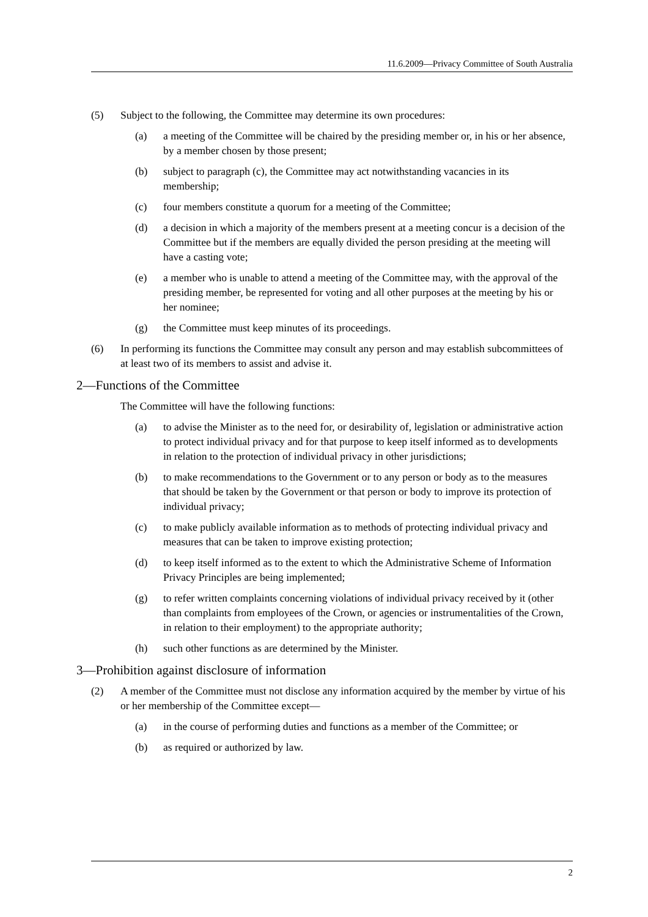11.6.2009—Privacy Committee of South Australia
(5) Subject to the following, the Committee may determine its own procedures:
(a) a meeting of the Committee will be chaired by the presiding member or, in his or her absence, by a member chosen by those present;
(b) subject to paragraph (c), the Committee may act notwithstanding vacancies in its membership;
(c) four members constitute a quorum for a meeting of the Committee;
(d) a decision in which a majority of the members present at a meeting concur is a decision of the Committee but if the members are equally divided the person presiding at the meeting will have a casting vote;
(e) a member who is unable to attend a meeting of the Committee may, with the approval of the presiding member, be represented for voting and all other purposes at the meeting by his or her nominee;
(g) the Committee must keep minutes of its proceedings.
(6) In performing its functions the Committee may consult any person and may establish subcommittees of at least two of its members to assist and advise it.
2—Functions of the Committee
The Committee will have the following functions:
(a) to advise the Minister as to the need for, or desirability of, legislation or administrative action to protect individual privacy and for that purpose to keep itself informed as to developments in relation to the protection of individual privacy in other jurisdictions;
(b) to make recommendations to the Government or to any person or body as to the measures that should be taken by the Government or that person or body to improve its protection of individual privacy;
(c) to make publicly available information as to methods of protecting individual privacy and measures that can be taken to improve existing protection;
(d) to keep itself informed as to the extent to which the Administrative Scheme of Information Privacy Principles are being implemented;
(g) to refer written complaints concerning violations of individual privacy received by it (other than complaints from employees of the Crown, or agencies or instrumentalities of the Crown, in relation to their employment) to the appropriate authority;
(h) such other functions as are determined by the Minister.
3—Prohibition against disclosure of information
(2) A member of the Committee must not disclose any information acquired by the member by virtue of his or her membership of the Committee except—
(a) in the course of performing duties and functions as a member of the Committee; or
(b) as required or authorized by law.
2